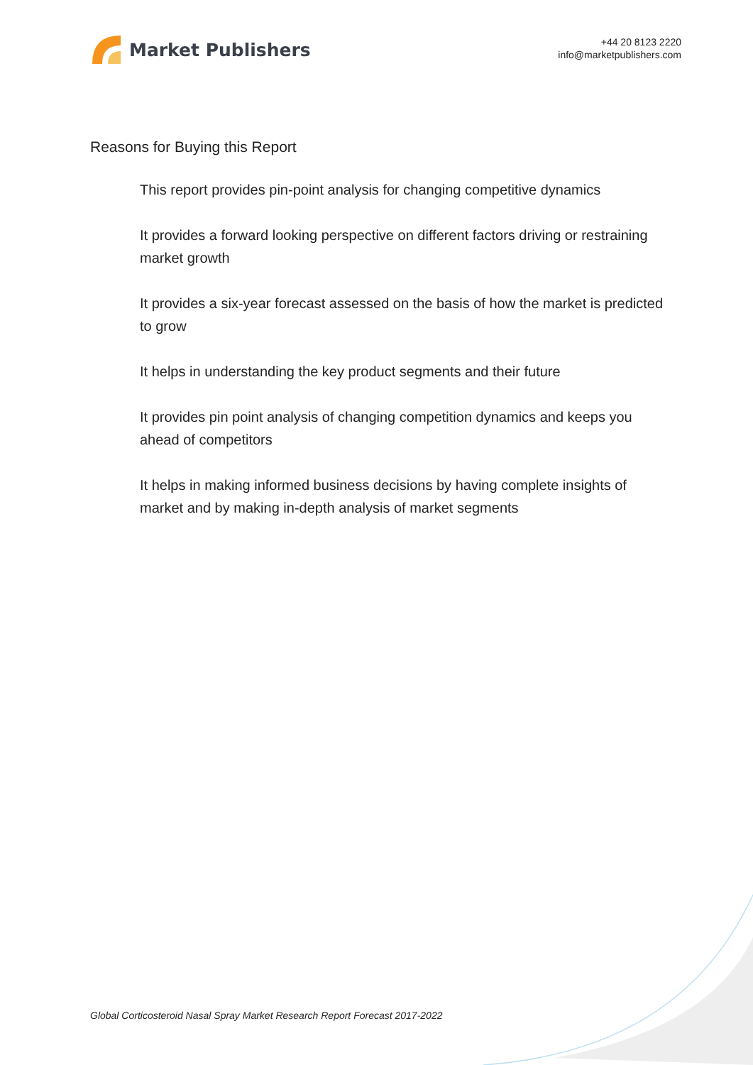Market Publishers
+44 20 8123 2220
info@marketpublishers.com
Reasons for Buying this Report
This report provides pin-point analysis for changing competitive dynamics
It provides a forward looking perspective on different factors driving or restraining market growth
It provides a six-year forecast assessed on the basis of how the market is predicted to grow
It helps in understanding the key product segments and their future
It provides pin point analysis of changing competition dynamics and keeps you ahead of competitors
It helps in making informed business decisions by having complete insights of market and by making in-depth analysis of market segments
Global Corticosteroid Nasal Spray Market Research Report Forecast 2017-2022